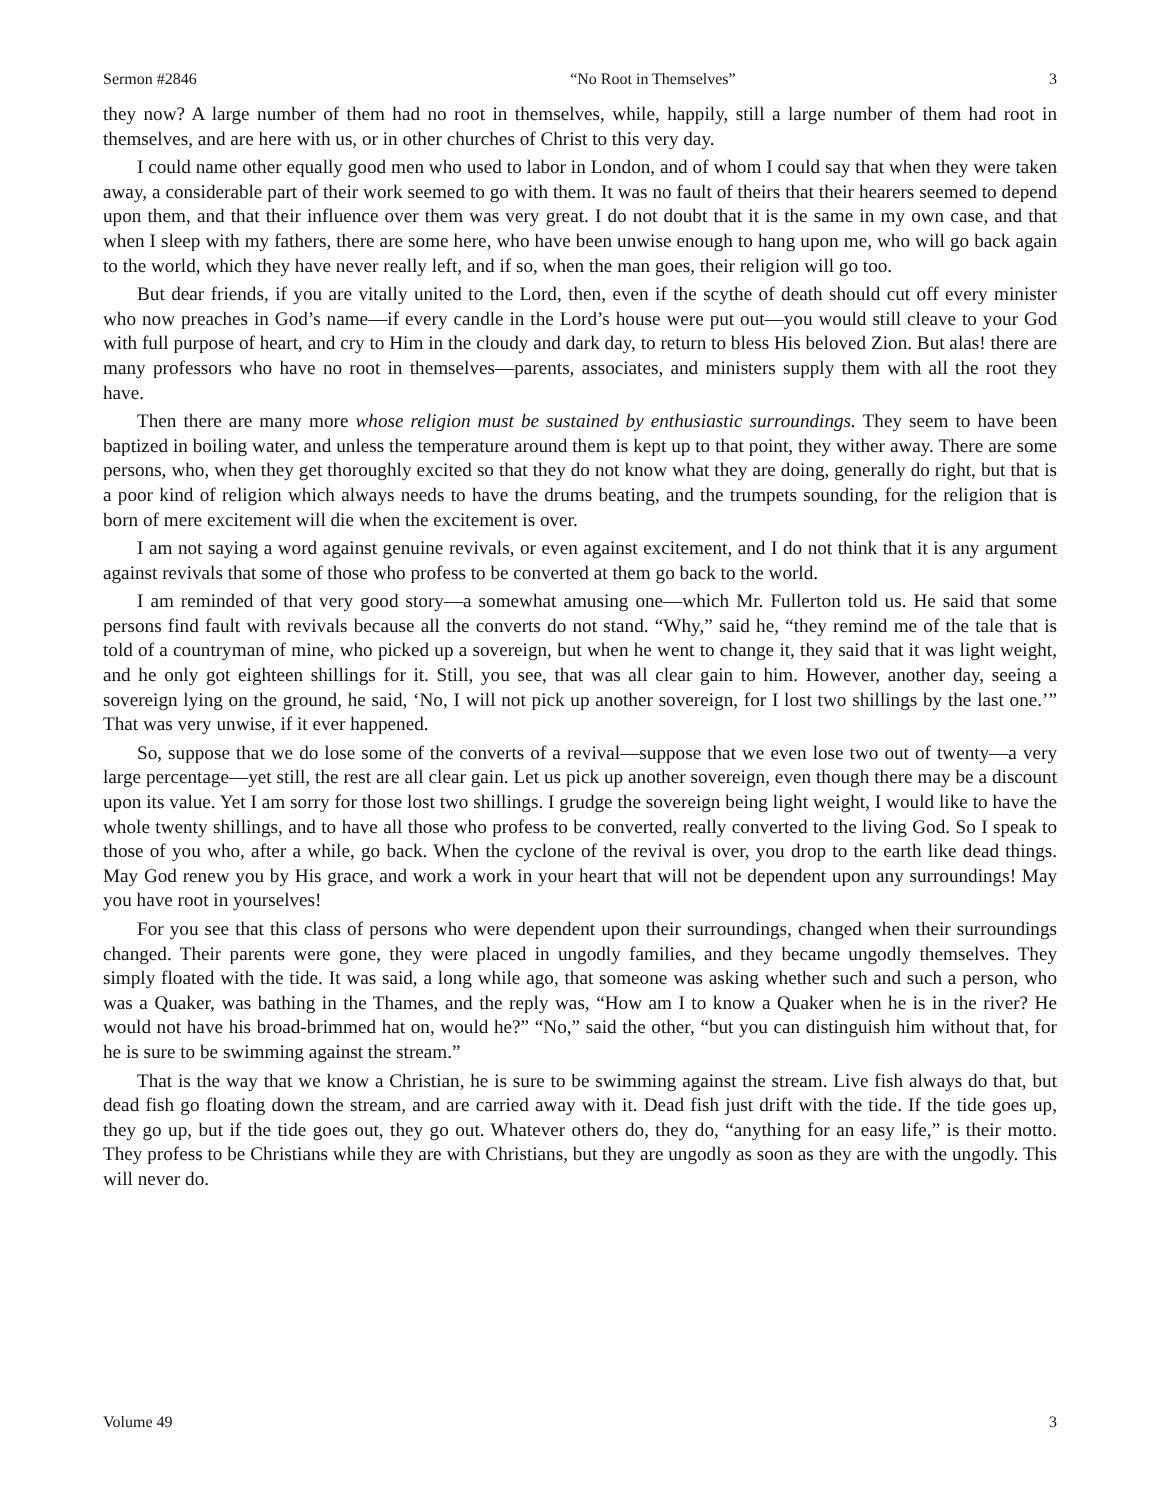Sermon #2846 “No Root in Themselves” 3
they now? A large number of them had no root in themselves, while, happily, still a large number of them had root in themselves, and are here with us, or in other churches of Christ to this very day.
I could name other equally good men who used to labor in London, and of whom I could say that when they were taken away, a considerable part of their work seemed to go with them. It was no fault of theirs that their hearers seemed to depend upon them, and that their influence over them was very great. I do not doubt that it is the same in my own case, and that when I sleep with my fathers, there are some here, who have been unwise enough to hang upon me, who will go back again to the world, which they have never really left, and if so, when the man goes, their religion will go too.
But dear friends, if you are vitally united to the Lord, then, even if the scythe of death should cut off every minister who now preaches in God’s name—if every candle in the Lord’s house were put out—you would still cleave to your God with full purpose of heart, and cry to Him in the cloudy and dark day, to return to bless His beloved Zion. But alas! there are many professors who have no root in themselves—parents, associates, and ministers supply them with all the root they have.
Then there are many more whose religion must be sustained by enthusiastic surroundings. They seem to have been baptized in boiling water, and unless the temperature around them is kept up to that point, they wither away. There are some persons, who, when they get thoroughly excited so that they do not know what they are doing, generally do right, but that is a poor kind of religion which always needs to have the drums beating, and the trumpets sounding, for the religion that is born of mere excitement will die when the excitement is over.
I am not saying a word against genuine revivals, or even against excitement, and I do not think that it is any argument against revivals that some of those who profess to be converted at them go back to the world.
I am reminded of that very good story—a somewhat amusing one—which Mr. Fullerton told us. He said that some persons find fault with revivals because all the converts do not stand. “Why,” said he, “they remind me of the tale that is told of a countryman of mine, who picked up a sovereign, but when he went to change it, they said that it was light weight, and he only got eighteen shillings for it. Still, you see, that was all clear gain to him. However, another day, seeing a sovereign lying on the ground, he said, ‘No, I will not pick up another sovereign, for I lost two shillings by the last one.’” That was very unwise, if it ever happened.
So, suppose that we do lose some of the converts of a revival—suppose that we even lose two out of twenty—a very large percentage—yet still, the rest are all clear gain. Let us pick up another sovereign, even though there may be a discount upon its value. Yet I am sorry for those lost two shillings. I grudge the sovereign being light weight, I would like to have the whole twenty shillings, and to have all those who profess to be converted, really converted to the living God. So I speak to those of you who, after a while, go back. When the cyclone of the revival is over, you drop to the earth like dead things. May God renew you by His grace, and work a work in your heart that will not be dependent upon any surroundings! May you have root in yourselves!
For you see that this class of persons who were dependent upon their surroundings, changed when their surroundings changed. Their parents were gone, they were placed in ungodly families, and they became ungodly themselves. They simply floated with the tide. It was said, a long while ago, that someone was asking whether such and such a person, who was a Quaker, was bathing in the Thames, and the reply was, “How am I to know a Quaker when he is in the river? He would not have his broad-brimmed hat on, would he?” “No,” said the other, “but you can distinguish him without that, for he is sure to be swimming against the stream.”
That is the way that we know a Christian, he is sure to be swimming against the stream. Live fish always do that, but dead fish go floating down the stream, and are carried away with it. Dead fish just drift with the tide. If the tide goes up, they go up, but if the tide goes out, they go out. Whatever others do, they do, “anything for an easy life,” is their motto. They profess to be Christians while they are with Christians, but they are ungodly as soon as they are with the ungodly. This will never do.
Volume 49 3